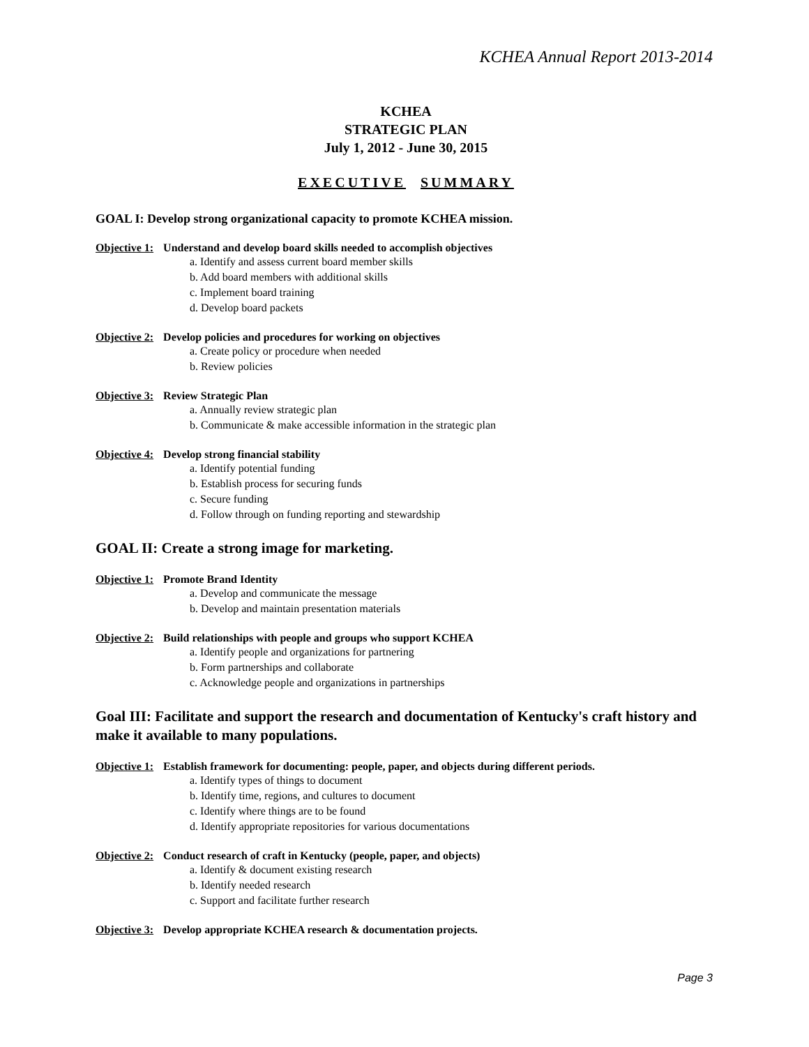KCHEA Annual Report 2013-2014
KCHEA
STRATEGIC PLAN
July 1, 2012 - June 30, 2015
EXECUTIVE SUMMARY
GOAL I: Develop strong organizational capacity to promote KCHEA mission.
Objective 1: Understand and develop board skills needed to accomplish objectives
a. Identify and assess current board member skills
b. Add board members with additional skills
c. Implement board training
d. Develop board packets
Objective 2: Develop policies and procedures for working on objectives
a. Create policy or procedure when needed
b. Review policies
Objective 3: Review Strategic Plan
a. Annually review strategic plan
b. Communicate & make accessible information in the strategic plan
Objective 4: Develop strong financial stability
a. Identify potential funding
b. Establish process for securing funds
c. Secure funding
d. Follow through on funding reporting and stewardship
GOAL II: Create a strong image for marketing.
Objective 1: Promote Brand Identity
a. Develop and communicate the message
b. Develop and maintain presentation materials
Objective 2: Build relationships with people and groups who support KCHEA
a. Identify people and organizations for partnering
b. Form partnerships and collaborate
c. Acknowledge people and organizations in partnerships
Goal III: Facilitate and support the research and documentation of Kentucky's craft history and make it available to many populations.
Objective 1: Establish framework for documenting: people, paper, and objects during different periods.
a. Identify types of things to document
b. Identify time, regions, and cultures to document
c. Identify where things are to be found
d. Identify appropriate repositories for various documentations
Objective 2: Conduct research of craft in Kentucky (people, paper, and objects)
a. Identify & document existing research
b. Identify needed research
c. Support and facilitate further research
Objective 3: Develop appropriate KCHEA research & documentation projects.
Page 3